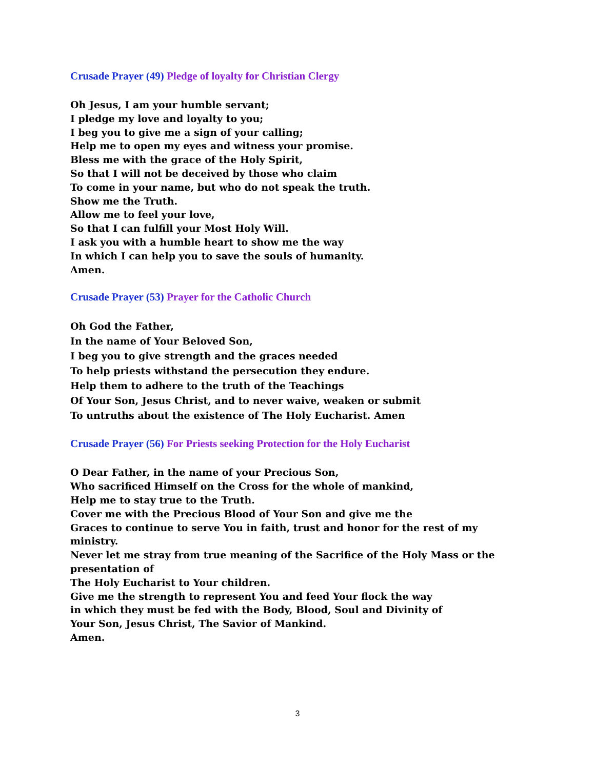Crusade Prayer (49) Pledge of loyalty for Christian Clergy
Oh Jesus, I am your humble servant;
I pledge my love and loyalty to you;
I beg you to give me a sign of your calling;
Help me to open my eyes and witness your promise.
Bless me with the grace of the Holy Spirit,
So that I will not be deceived by those who claim
To come in your name, but who do not speak the truth.
Show me the Truth.
Allow me to feel your love,
So that I can fulfill your Most Holy Will.
I ask you with a humble heart to show me the way
In which I can help you to save the souls of humanity.
Amen.
Crusade Prayer (53) Prayer for the Catholic Church
Oh God the Father,
In the name of Your Beloved Son,
I beg you to give strength and the graces needed
To help priests withstand the persecution they endure.
Help them to adhere to the truth of the Teachings
Of Your Son, Jesus Christ, and to never waive, weaken or submit
To untruths about the existence of The Holy Eucharist. Amen
Crusade Prayer (56) For Priests seeking Protection for the Holy Eucharist
O Dear Father, in the name of your Precious Son,
Who sacrificed Himself on the Cross for the whole of mankind,
Help me to stay true to the Truth.
Cover me with the Precious Blood of Your Son and give me the
Graces to continue to serve You in faith, trust and honor for the rest of my ministry.
Never let me stray from true meaning of the Sacrifice of the Holy Mass or the presentation of
The Holy Eucharist to Your children.
Give me the strength to represent You and feed Your flock the way
in which they must be fed with the Body, Blood, Soul and Divinity of
Your Son, Jesus Christ, The Savior of Mankind.
Amen.
3